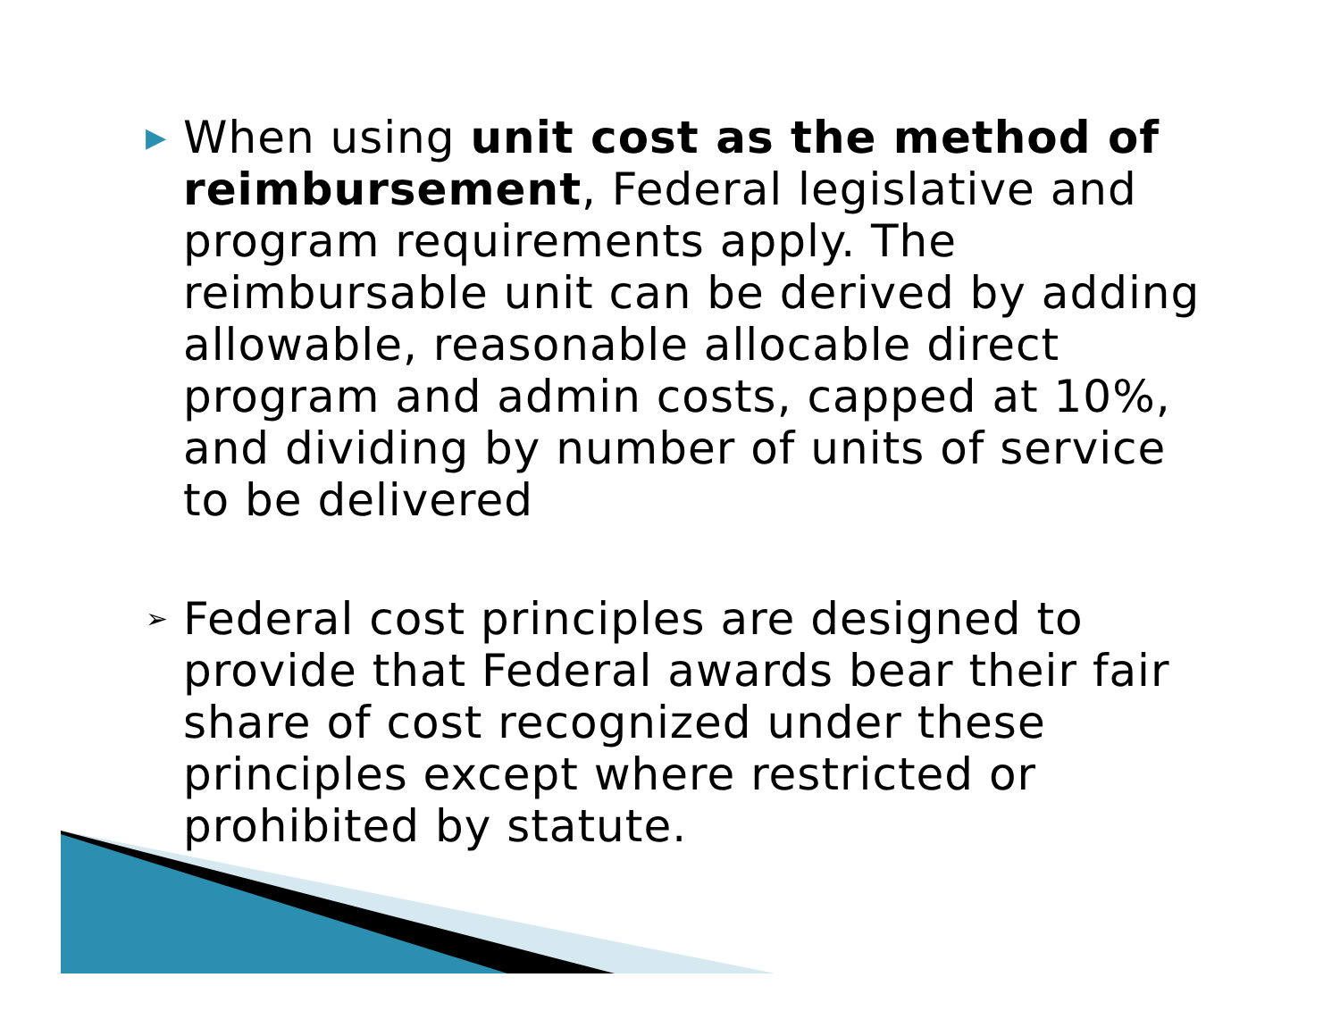▶ When using unit cost as the method of reimbursement, Federal legislative and program requirements apply. The reimbursable unit can be derived by adding allowable, reasonable allocable direct program and admin costs, capped at 10%, and dividing by number of units of service to be delivered
➢ Federal cost principles are designed to provide that Federal awards bear their fair share of cost recognized under these principles except where restricted or prohibited by statute.